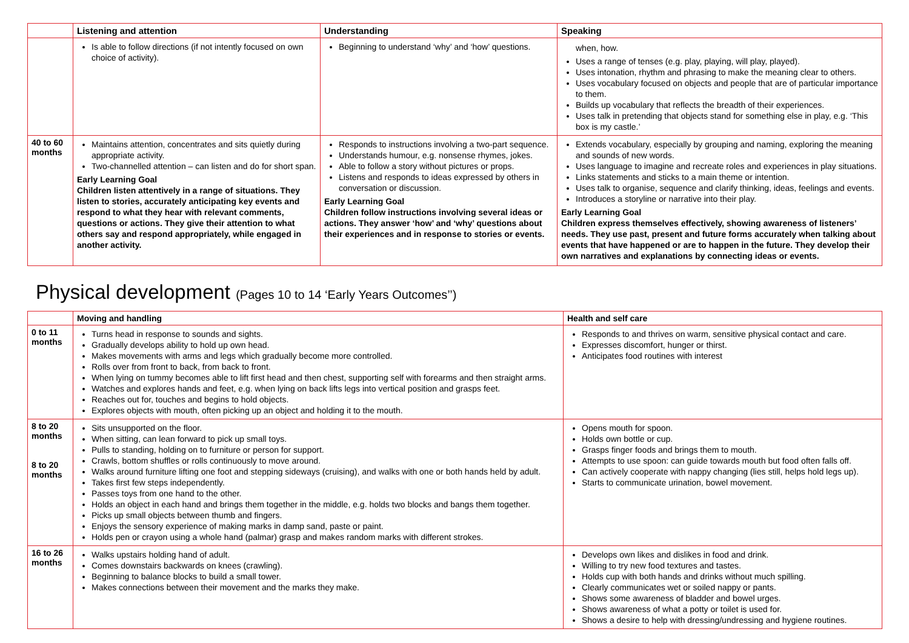| | Listening and attention | Understanding | Speaking |
| --- | --- | --- | --- |
| | Is able to follow directions (if not intently focused on own choice of activity). | Beginning to understand ‘why’ and ‘how’ questions. | when, how. Uses a range of tenses (e.g. play, playing, will play, played). Uses intonation, rhythm and phrasing to make the meaning clear to others. Uses vocabulary focused on objects and people that are of particular importance to them. Builds up vocabulary that reflects the breadth of their experiences. Uses talk in pretending that objects stand for something else in play, e.g. ‘This box is my castle.’ |
| 40 to 60 months | Maintains attention, concentrates and sits quietly during appropriate activity. Two-channelled attention – can listen and do for short span. Early Learning Goal Children listen attentively in a range of situations. They listen to stories, accurately anticipating key events and respond to what they hear with relevant comments, questions or actions. They give their attention to what others say and respond appropriately, while engaged in another activity. | Responds to instructions involving a two-part sequence. Understands humour, e.g. nonsense rhymes, jokes. Able to follow a story without pictures or props. Listens and responds to ideas expressed by others in conversation or discussion. Early Learning Goal Children follow instructions involving several ideas or actions. They answer ‘how’ and ‘why’ questions about their experiences and in response to stories or events. | Extends vocabulary, especially by grouping and naming, exploring the meaning and sounds of new words. Uses language to imagine and recreate roles and experiences in play situations. Links statements and sticks to a main theme or intention. Uses talk to organise, sequence and clarify thinking, ideas, feelings and events. Introduces a storyline or narrative into their play. Early Learning Goal Children express themselves effectively, showing awareness of listeners’ needs. They use past, present and future forms accurately when talking about events that have happened or are to happen in the future. They develop their own narratives and explanations by connecting ideas or events. |
Physical development (Pages 10 to 14 ‘Early Years Outcomes’’)
| | Moving and handling | Health and self care |
| --- | --- | --- |
| 0 to 11 months | Turns head in response to sounds and sights. Gradually develops ability to hold up own head. Makes movements with arms and legs which gradually become more controlled. Rolls over from front to back, from back to front. When lying on tummy becomes able to lift first head and then chest, supporting self with forearms and then straight arms. Watches and explores hands and feet, e.g. when lying on back lifts legs into vertical position and grasps feet. Reaches out for, touches and begins to hold objects. Explores objects with mouth, often picking up an object and holding it to the mouth. | Responds to and thrives on warm, sensitive physical contact and care. Expresses discomfort, hunger or thirst. Anticipates food routines with interest |
| 8 to 20 months 8 to 20 months | Sits unsupported on the floor. When sitting, can lean forward to pick up small toys. Pulls to standing, holding on to furniture or person for support. Crawls, bottom shuffles or rolls continuously to move around. Walks around furniture lifting one foot and stepping sideways (cruising), and walks with one or both hands held by adult. Takes first few steps independently. Passes toys from one hand to the other. Holds an object in each hand and brings them together in the middle, e.g. holds two blocks and bangs them together. Picks up small objects between thumb and fingers. Enjoys the sensory experience of making marks in damp sand, paste or paint. Holds pen or crayon using a whole hand (palmar) grasp and makes random marks with different strokes. | Opens mouth for spoon. Holds own bottle or cup. Grasps finger foods and brings them to mouth. Attempts to use spoon: can guide towards mouth but food often falls off. Can actively cooperate with nappy changing (lies still, helps hold legs up). Starts to communicate urination, bowel movement. |
| 16 to 26 months | Walks upstairs holding hand of adult. Comes downstairs backwards on knees (crawling). Beginning to balance blocks to build a small tower. Makes connections between their movement and the marks they make. | Develops own likes and dislikes in food and drink. Willing to try new food textures and tastes. Holds cup with both hands and drinks without much spilling. Clearly communicates wet or soiled nappy or pants. Shows some awareness of bladder and bowel urges. Shows awareness of what a potty or toilet is used for. Shows a desire to help with dressing/undressing and hygiene routines. |